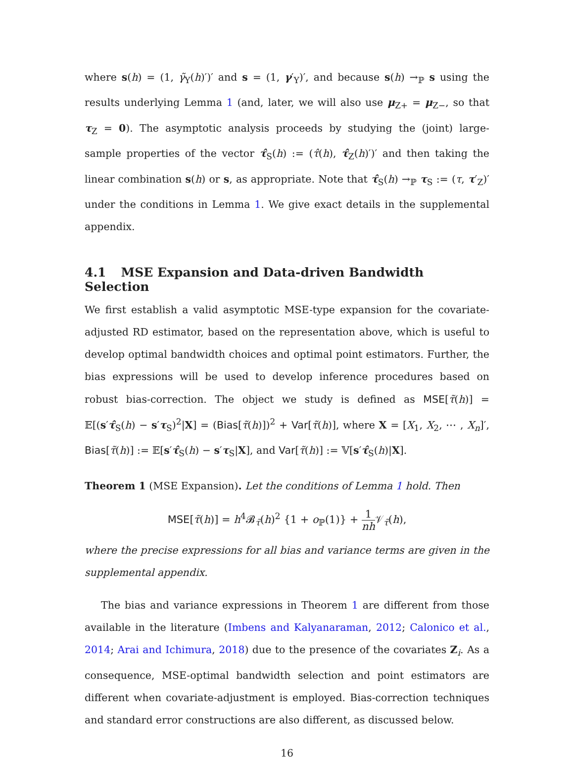where s(h) = (1, γ̃<sub>Y</sub>(h)′)′ and s = (1, γ′<sub>Y</sub>)′, and because s(h) →<sub>ℙ</sub> s using the results underlying Lemma 1 (and, later, we will also use μ<sub>Z+</sub> = μ<sub>Z−</sub>, so that τ<sub>Z</sub> = 0). The asymptotic analysis proceeds by studying the (joint) large-sample properties of the vector τ̂<sub>S</sub>(h) := (τ̂(h), τ̂<sub>Z</sub>(h)′)′ and then taking the linear combination s(h) or s, as appropriate. Note that τ̂<sub>S</sub>(h) →<sub>ℙ</sub> τ<sub>S</sub> := (τ, τ′<sub>Z</sub>)′ under the conditions in Lemma 1. We give exact details in the supplemental appendix.
4.1 MSE Expansion and Data-driven Bandwidth Selection
We first establish a valid asymptotic MSE-type expansion for the covariate-adjusted RD estimator, based on the representation above, which is useful to develop optimal bandwidth choices and optimal point estimators. Further, the bias expressions will be used to develop inference procedures based on robust bias-correction. The object we study is defined as MSE[τ̃(h)] = 𝔼[(s′τ̂<sub>S</sub>(h) − s′τ<sub>S</sub>)<sup>2</sup>|X] = (Bias[τ̃(h)])<sup>2</sup> + Var[τ̃(h)], where X = [X<sub>1</sub>, X<sub>2</sub>, ⋯ , X<sub>n</sub>]′, Bias[τ̃(h)] := 𝔼[s′τ̂<sub>S</sub>(h) − s′τ<sub>S</sub>|X], and Var[τ̃(h)] := 𝕍[s′τ̂<sub>S</sub>(h)|X].
Theorem 1 (MSE Expansion). Let the conditions of Lemma 1 hold. Then
MSE[τ̃(h)] = h<sup>4</sup>𝓑<sub>τ̃</sub>(h)<sup>2</sup> {1 + o<sub>ℙ</sub>(1)} + 1 nh 𝒱<sub>τ̃</sub>(h),
where the precise expressions for all bias and variance terms are given in the supplemental appendix.
The bias and variance expressions in Theorem 1 are different from those available in the literature (Imbens and Kalyanaraman, 2012; Calonico et al., 2014; Arai and Ichimura, 2018) due to the presence of the covariates Z<sub>i</sub>. As a consequence, MSE-optimal bandwidth selection and point estimators are different when covariate-adjustment is employed. Bias-correction techniques and standard error constructions are also different, as discussed below.
16